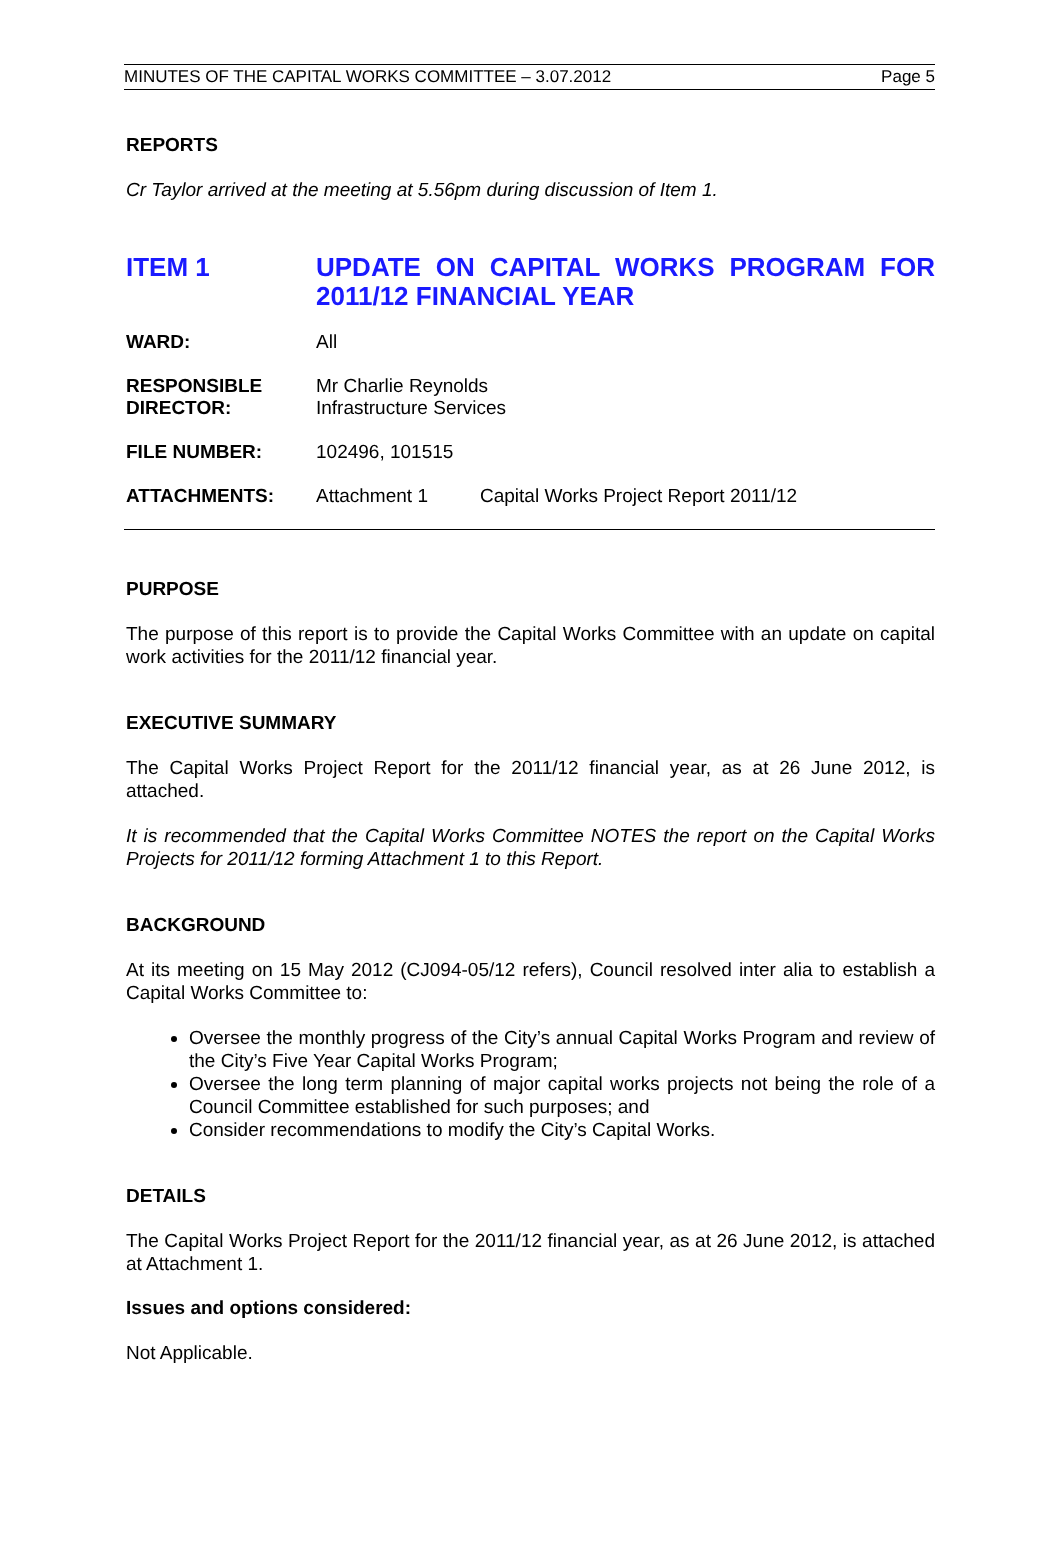MINUTES OF THE CAPITAL WORKS COMMITTEE – 3.07.2012 Page 5
REPORTS
Cr Taylor arrived at the meeting at 5.56pm during discussion of Item 1.
ITEM 1 UPDATE ON CAPITAL WORKS PROGRAM FOR 2011/12 FINANCIAL YEAR
| WARD: | All | |
| RESPONSIBLE DIRECTOR: | Mr Charlie Reynolds Infrastructure Services | |
| FILE NUMBER: | 102496, 101515 | |
| ATTACHMENTS: | Attachment 1 | Capital Works Project Report 2011/12 |
PURPOSE
The purpose of this report is to provide the Capital Works Committee with an update on capital work activities for the 2011/12 financial year.
EXECUTIVE SUMMARY
The Capital Works Project Report for the 2011/12 financial year, as at 26 June 2012, is attached.
It is recommended that the Capital Works Committee NOTES the report on the Capital Works Projects for 2011/12 forming Attachment 1 to this Report.
BACKGROUND
At its meeting on 15 May 2012 (CJ094-05/12 refers), Council resolved inter alia to establish a Capital Works Committee to:
Oversee the monthly progress of the City’s annual Capital Works Program and review of the City’s Five Year Capital Works Program;
Oversee the long term planning of major capital works projects not being the role of a Council Committee established for such purposes; and
Consider recommendations to modify the City’s Capital Works.
DETAILS
The Capital Works Project Report for the 2011/12 financial year, as at 26 June 2012, is attached at Attachment 1.
Issues and options considered:
Not Applicable.